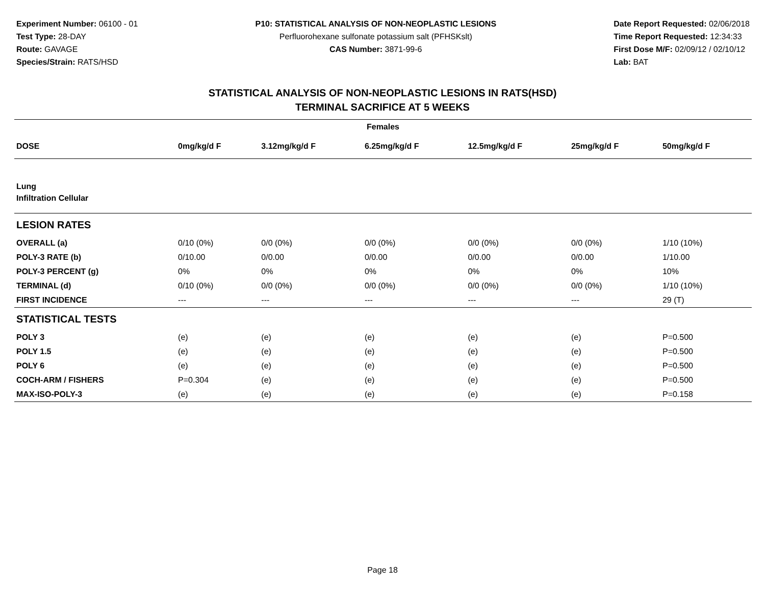Experiment Number: 06100 - 01
Test Type: 28-DAY
Route: GAVAGE
Species/Strain: RATS/HSD
P10: STATISTICAL ANALYSIS OF NON-NEOPLASTIC LESIONS
Perfluorohexane sulfonate potassium salt (PFHSKslt)
CAS Number: 3871-99-6
Date Report Requested: 02/06/2018
Time Report Requested: 12:34:33
First Dose M/F: 02/09/12 / 02/10/12
Lab: BAT
STATISTICAL ANALYSIS OF NON-NEOPLASTIC LESIONS IN RATS(HSD)
TERMINAL SACRIFICE AT 5 WEEKS
| Females | | | | | | |
| --- | --- | --- | --- | --- | --- | --- |
| DOSE | 0mg/kg/d F | 3.12mg/kg/d F | 6.25mg/kg/d F | 12.5mg/kg/d F | 25mg/kg/d F | 50mg/kg/d F |
| Lung | | | | | | |
| Infiltration Cellular | | | | | | |
| LESION RATES | | | | | | |
| OVERALL (a) | 0/10 (0%) | 0/0 (0%) | 0/0 (0%) | 0/0 (0%) | 0/0 (0%) | 1/10 (10%) |
| POLY-3 RATE (b) | 0/10.00 | 0/0.00 | 0/0.00 | 0/0.00 | 0/0.00 | 1/10.00 |
| POLY-3 PERCENT (g) | 0% | 0% | 0% | 0% | 0% | 10% |
| TERMINAL (d) | 0/10 (0%) | 0/0 (0%) | 0/0 (0%) | 0/0 (0%) | 0/0 (0%) | 1/10 (10%) |
| FIRST INCIDENCE | --- | --- | --- | --- | --- | 29 (T) |
| STATISTICAL TESTS | | | | | | |
| POLY 3 | (e) | (e) | (e) | (e) | (e) | P=0.500 |
| POLY 1.5 | (e) | (e) | (e) | (e) | (e) | P=0.500 |
| POLY 6 | (e) | (e) | (e) | (e) | (e) | P=0.500 |
| COCH-ARM / FISHERS | P=0.304 | (e) | (e) | (e) | (e) | P=0.500 |
| MAX-ISO-POLY-3 | (e) | (e) | (e) | (e) | (e) | P=0.158 |
Page 18